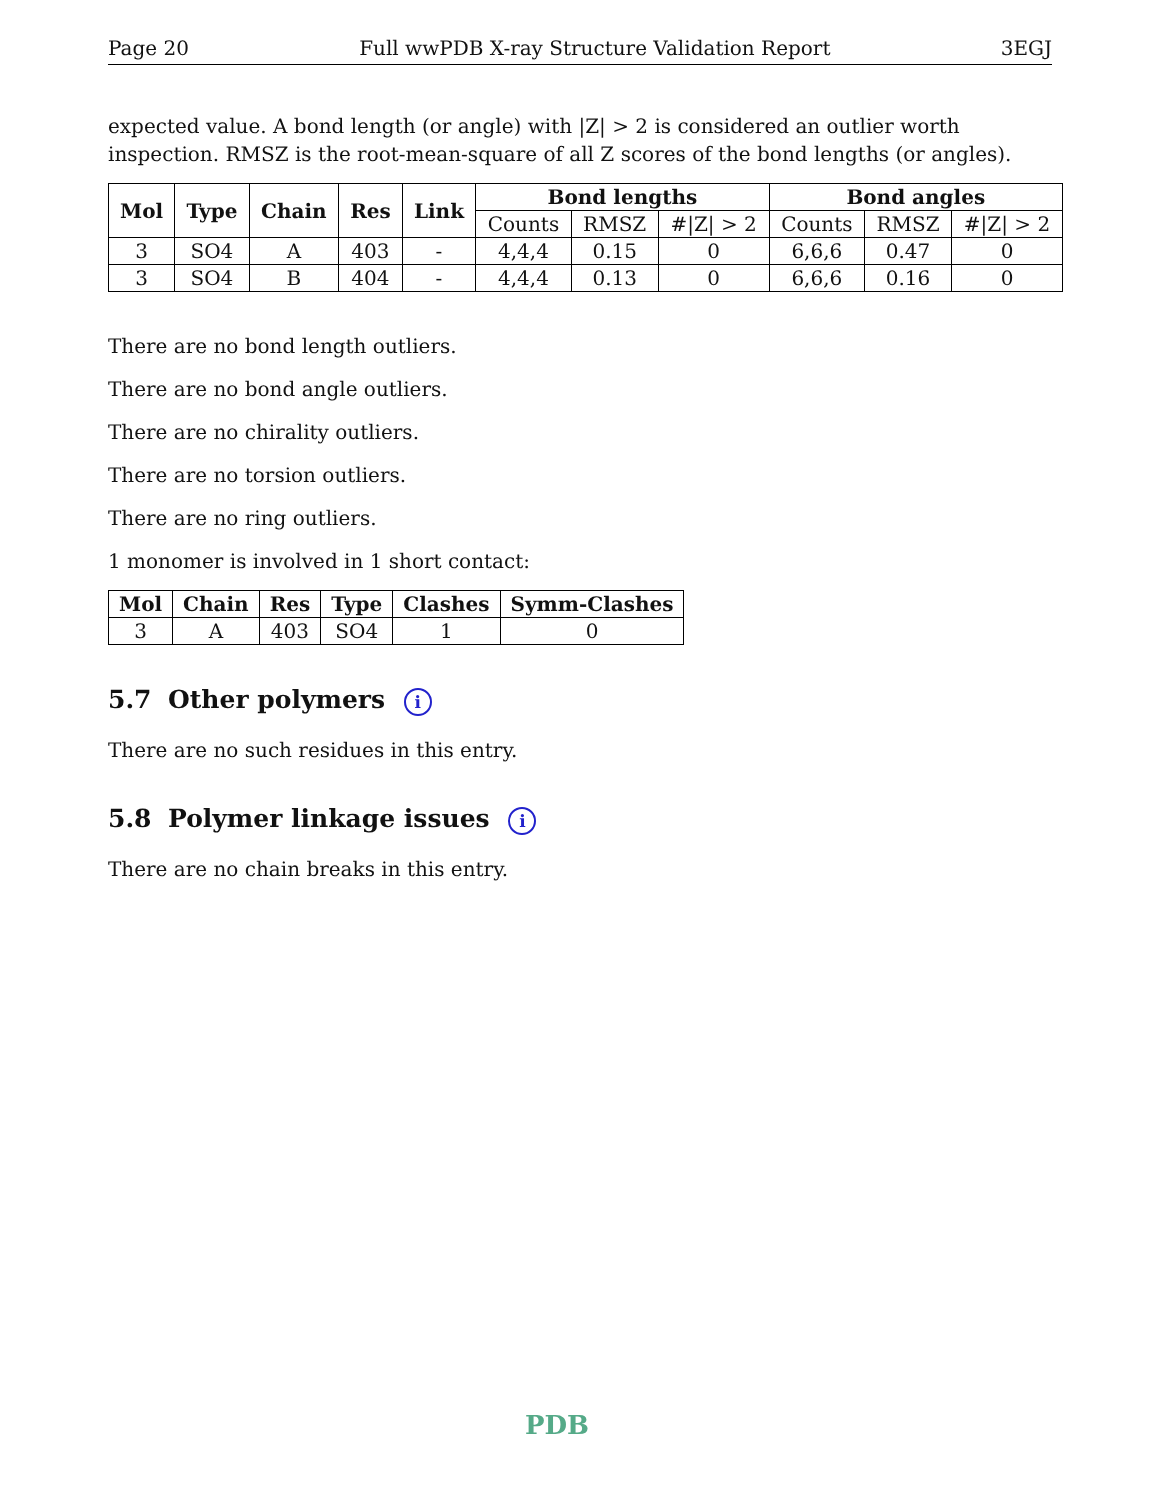Page 20 Full wwPDB X-ray Structure Validation Report 3EGJ
expected value. A bond length (or angle) with |Z| > 2 is considered an outlier worth inspection. RMSZ is the root-mean-square of all Z scores of the bond lengths (or angles).
| Mol | Type | Chain | Res | Link | Bond lengths | | | Bond angles | | |
| --- | --- | --- | --- | --- | --- | --- | --- | --- | --- | --- |
| | | | | | Counts | RMSZ | #/Z/ > 2 | Counts | RMSZ | #/Z/ > 2 |
| 3 | SO4 | A | 403 | - | 4,4,4 | 0.15 | 0 | 6,6,6 | 0.47 | 0 |
| 3 | SO4 | B | 404 | - | 4,4,4 | 0.13 | 0 | 6,6,6 | 0.16 | 0 |
There are no bond length outliers.
There are no bond angle outliers.
There are no chirality outliers.
There are no torsion outliers.
There are no ring outliers.
1 monomer is involved in 1 short contact:
| Mol | Chain | Res | Type | Clashes | Symm-Clashes |
| --- | --- | --- | --- | --- | --- |
| 3 | A | 403 | SO4 | 1 | 0 |
5.7 Other polymers i
There are no such residues in this entry.
5.8 Polymer linkage issues i
There are no chain breaks in this entry.
PDB